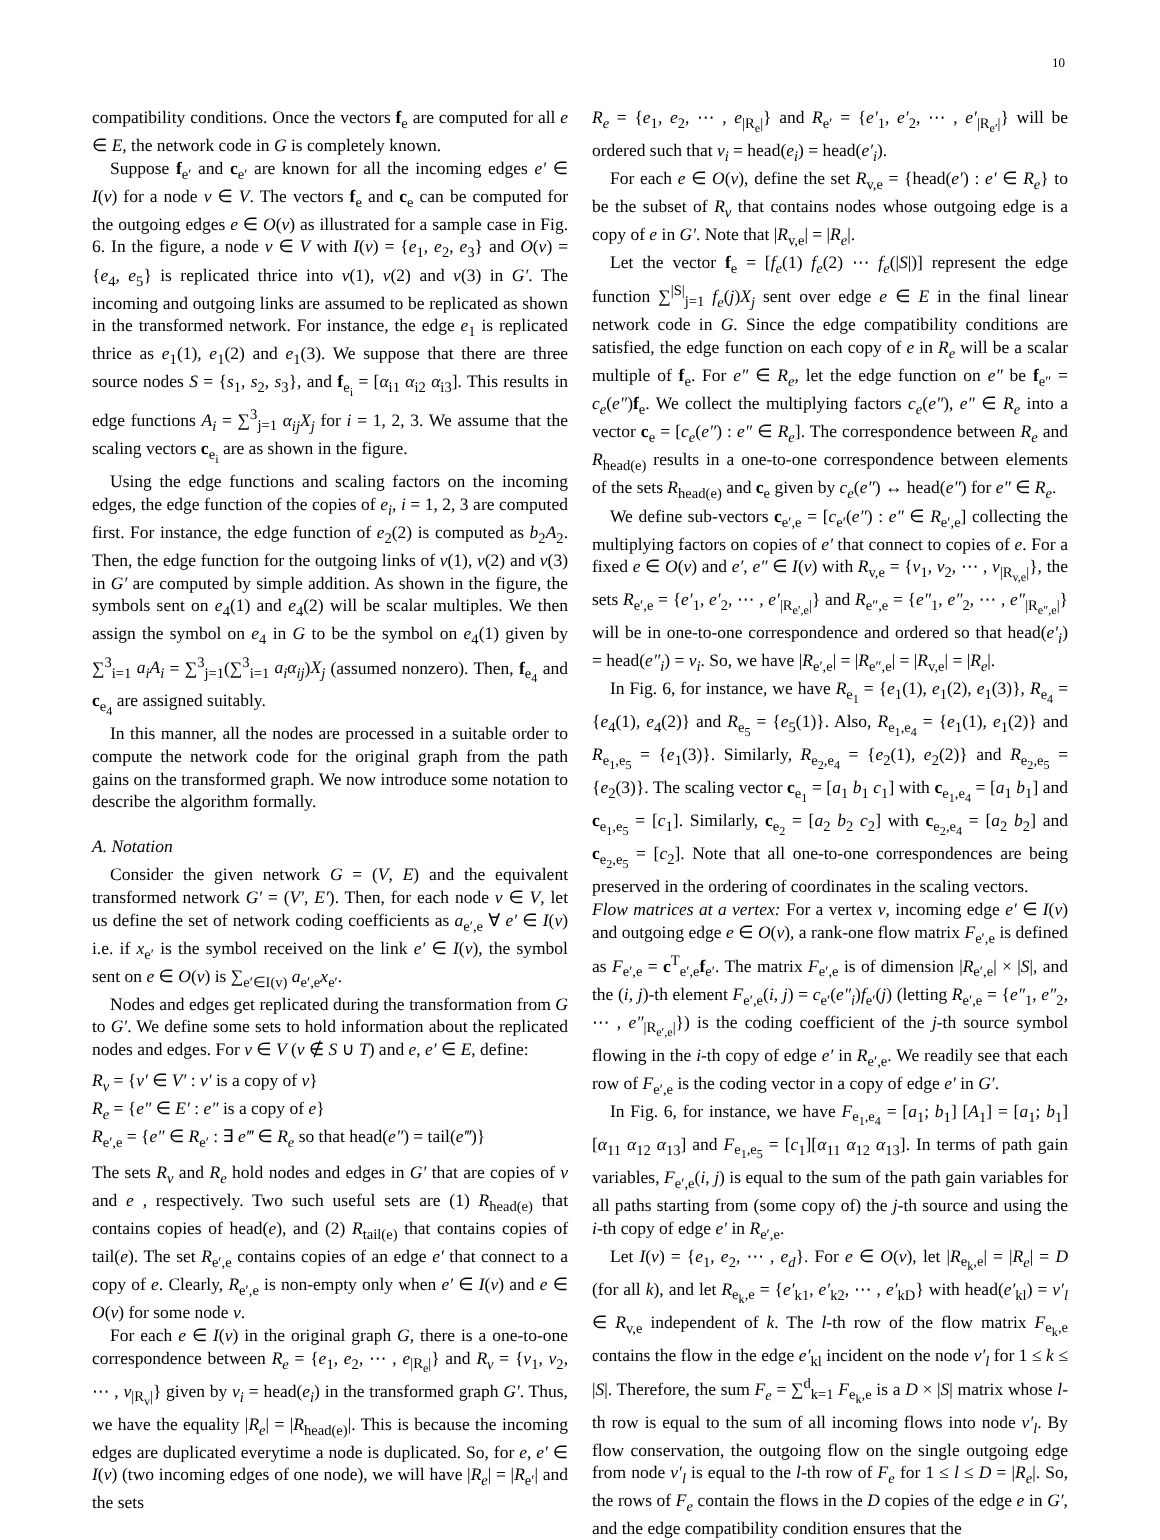10
compatibility conditions. Once the vectors f<sub>e</sub> are computed for all e ∈ E, the network code in G is completely known.
Suppose f<sub>e′</sub> and c<sub>e′</sub> are known for all the incoming edges e′ ∈ I(v) for a node v ∈ V. The vectors f<sub>e</sub> and c<sub>e</sub> can be computed for the outgoing edges e ∈ O(v) as illustrated for a sample case in Fig. 6. In the figure, a node v ∈ V with I(v) = {e<sub>1</sub>, e<sub>2</sub>, e<sub>3</sub>} and O(v) = {e<sub>4</sub>, e<sub>5</sub>} is replicated thrice into v(1), v(2) and v(3) in G′. The incoming and outgoing links are assumed to be replicated as shown in the transformed network. For instance, the edge e<sub>1</sub> is replicated thrice as e<sub>1</sub>(1), e<sub>1</sub>(2) and e<sub>1</sub>(3). We suppose that there are three source nodes S = {s<sub>1</sub>, s<sub>2</sub>, s<sub>3</sub>}, and f<sub>e<sub>i</sub></sub> = [α<sub>i1</sub> α<sub>i2</sub> α<sub>i3</sub>]. This results in edge functions A<sub>i</sub> = ∑<sup>3</sup><sub>j=1</sub> α<sub>ij</sub>X<sub>j</sub> for i = 1, 2, 3. We assume that the scaling vectors c<sub>e<sub>i</sub></sub> are as shown in the figure.
Using the edge functions and scaling factors on the incoming edges, the edge function of the copies of e<sub>i</sub>, i = 1, 2, 3 are computed first. For instance, the edge function of e<sub>2</sub>(2) is computed as b<sub>2</sub>A<sub>2</sub>. Then, the edge function for the outgoing links of v(1), v(2) and v(3) in G′ are computed by simple addition. As shown in the figure, the symbols sent on e<sub>4</sub>(1) and e<sub>4</sub>(2) will be scalar multiples. We then assign the symbol on e<sub>4</sub> in G to be the symbol on e<sub>4</sub>(1) given by ∑<sup>3</sup><sub>i=1</sub> a<sub>i</sub>A<sub>i</sub> = ∑<sup>3</sup><sub>j=1</sub>(∑<sup>3</sup><sub>i=1</sub> a<sub>i</sub>α<sub>ij</sub>)X<sub>j</sub> (assumed nonzero). Then, f<sub>e<sub>4</sub></sub> and c<sub>e<sub>4</sub></sub> are assigned suitably.
In this manner, all the nodes are processed in a suitable order to compute the network code for the original graph from the path gains on the transformed graph. We now introduce some notation to describe the algorithm formally.
A. Notation
Consider the given network G = (V, E) and the equivalent transformed network G′ = (V′, E′). Then, for each node v ∈ V, let us define the set of network coding coefficients as a<sub>e′,e</sub> ∀ e′ ∈ I(v) i.e. if x<sub>e′</sub> is the symbol received on the link e′ ∈ I(v), the symbol sent on e ∈ O(v) is ∑<sub>e′∈I(v)</sub> a<sub>e′,e</sub>x<sub>e′</sub>.
Nodes and edges get replicated during the transformation from G to G′. We define some sets to hold information about the replicated nodes and edges. For v ∈ V (v ∉ S ∪ T) and e, e′ ∈ E, define:
R<sub>v</sub> = {v′ ∈ V′ : v′ is a copy of v}
R<sub>e</sub> = {e″ ∈ E′ : e″ is a copy of e}
R<sub>e′,e</sub> = {e″ ∈ R<sub>e′</sub> : ∃ e‴ ∈ R<sub>e</sub> so that head(e″) = tail(e‴)}
The sets R<sub>v</sub> and R<sub>e</sub> hold nodes and edges in G′ that are copies of v and e , respectively. Two such useful sets are (1) R<sub>head(e)</sub> that contains copies of head(e), and (2) R<sub>tail(e)</sub> that contains copies of tail(e). The set R<sub>e′,e</sub> contains copies of an edge e′ that connect to a copy of e. Clearly, R<sub>e′,e</sub> is non-empty only when e′ ∈ I(v) and e ∈ O(v) for some node v.
For each e ∈ I(v) in the original graph G, there is a one-to-one correspondence between R<sub>e</sub> = {e<sub>1</sub>, e<sub>2</sub>, ⋯ , e<sub>|R<sub>e</sub>|</sub>} and R<sub>v</sub> = {v<sub>1</sub>, v<sub>2</sub>, ⋯ , v<sub>|R<sub>v</sub>|</sub>} given by v<sub>i</sub> = head(e<sub>i</sub>) in the transformed graph G′. Thus, we have the equality |R<sub>e</sub>| = |R<sub>head(e)</sub>|. This is because the incoming edges are duplicated everytime a node is duplicated. So, for e, e′ ∈ I(v) (two incoming edges of one node), we will have |R<sub>e</sub>| = |R<sub>e′</sub>| and the sets
R<sub>e</sub> = {e<sub>1</sub>, e<sub>2</sub>, ⋯ , e<sub>|R<sub>e</sub>|</sub>} and R<sub>e′</sub> = {e′<sub>1</sub>, e′<sub>2</sub>, ⋯ , e′<sub>|R<sub>e′</sub>|</sub>} will be ordered such that v<sub>i</sub> = head(e<sub>i</sub>) = head(e′<sub>i</sub>).
For each e ∈ O(v), define the set R<sub>v,e</sub> = {head(e′) : e′ ∈ R<sub>e</sub>} to be the subset of R<sub>v</sub> that contains nodes whose outgoing edge is a copy of e in G′. Note that |R<sub>v,e</sub>| = |R<sub>e</sub>|.
Let the vector f<sub>e</sub> = [f<sub>e</sub>(1) f<sub>e</sub>(2) ⋯ f<sub>e</sub>(|S|)] represent the edge function ∑<sup>|S|</sup><sub>j=1</sub> f<sub>e</sub>(j)X<sub>j</sub> sent over edge e ∈ E in the final linear network code in G. Since the edge compatibility conditions are satisfied, the edge function on each copy of e in R<sub>e</sub> will be a scalar multiple of f<sub>e</sub>. For e″ ∈ R<sub>e</sub>, let the edge function on e″ be f<sub>e″</sub> = c<sub>e</sub>(e″)f<sub>e</sub>. We collect the multiplying factors c<sub>e</sub>(e″), e″ ∈ R<sub>e</sub> into a vector c<sub>e</sub> = [c<sub>e</sub>(e″) : e″ ∈ R<sub>e</sub>]. The correspondence between R<sub>e</sub> and R<sub>head(e)</sub> results in a one-to-one correspondence between elements of the sets R<sub>head(e)</sub> and c<sub>e</sub> given by c<sub>e</sub>(e″) ↔ head(e″) for e″ ∈ R<sub>e</sub>.
We define sub-vectors c<sub>e′,e</sub> = [c<sub>e′</sub>(e″) : e″ ∈ R<sub>e′,e</sub>] collecting the multiplying factors on copies of e′ that connect to copies of e. For a fixed e ∈ O(v) and e′, e″ ∈ I(v) with R<sub>v,e</sub> = {v<sub>1</sub>, v<sub>2</sub>, ⋯ , v<sub>|R<sub>v,e</sub>|</sub>}, the sets R<sub>e′,e</sub> = {e′<sub>1</sub>, e′<sub>2</sub>, ⋯ , e′<sub>|R<sub>e′,e</sub>|</sub>} and R<sub>e″,e</sub> = {e″<sub>1</sub>, e″<sub>2</sub>, ⋯ , e″<sub>|R<sub>e″,e</sub>|</sub>} will be in one-to-one correspondence and ordered so that head(e′<sub>i</sub>) = head(e″<sub>i</sub>) = v<sub>i</sub>. So, we have |R<sub>e′,e</sub>| = |R<sub>e″,e</sub>| = |R<sub>v,e</sub>| = |R<sub>e</sub>|.
In Fig. 6, for instance, we have R<sub>e<sub>1</sub></sub> = {e<sub>1</sub>(1), e<sub>1</sub>(2), e<sub>1</sub>(3)}, R<sub>e<sub>4</sub></sub> = {e<sub>4</sub>(1), e<sub>4</sub>(2)} and R<sub>e<sub>5</sub></sub> = {e<sub>5</sub>(1)}. Also, R<sub>e<sub>1</sub>,e<sub>4</sub></sub> = {e<sub>1</sub>(1), e<sub>1</sub>(2)} and R<sub>e<sub>1</sub>,e<sub>5</sub></sub> = {e<sub>1</sub>(3)}. Similarly, R<sub>e<sub>2</sub>,e<sub>4</sub></sub> = {e<sub>2</sub>(1), e<sub>2</sub>(2)} and R<sub>e<sub>2</sub>,e<sub>5</sub></sub> = {e<sub>2</sub>(3)}. The scaling vector c<sub>e<sub>1</sub></sub> = [a<sub>1</sub> b<sub>1</sub> c<sub>1</sub>] with c<sub>e<sub>1</sub>,e<sub>4</sub></sub> = [a<sub>1</sub> b<sub>1</sub>] and c<sub>e<sub>1</sub>,e<sub>5</sub></sub> = [c<sub>1</sub>]. Similarly, c<sub>e<sub>2</sub></sub> = [a<sub>2</sub> b<sub>2</sub> c<sub>2</sub>] with c<sub>e<sub>2</sub>,e<sub>4</sub></sub> = [a<sub>2</sub> b<sub>2</sub>] and c<sub>e<sub>2</sub>,e<sub>5</sub></sub> = [c<sub>2</sub>]. Note that all one-to-one correspondences are being preserved in the ordering of coordinates in the scaling vectors.
Flow matrices at a vertex: For a vertex v, incoming edge e′ ∈ I(v) and outgoing edge e ∈ O(v), a rank-one flow matrix F<sub>e′,e</sub> is defined as F<sub>e′,e</sub> = c<sup>T</sup><sub>e′,e</sub>f<sub>e′</sub>. The matrix F<sub>e′,e</sub> is of dimension |R<sub>e′,e</sub>| × |S|, and the (i, j)-th element F<sub>e′,e</sub>(i, j) = c<sub>e′</sub>(e″<sub>i</sub>)f<sub>e′</sub>(j) (letting R<sub>e′,e</sub> = {e″<sub>1</sub>, e″<sub>2</sub>, ⋯ , e″<sub>|R<sub>e′,e</sub>|</sub>}) is the coding coefficient of the j-th source symbol flowing in the i-th copy of edge e′ in R<sub>e′,e</sub>. We readily see that each row of F<sub>e′,e</sub> is the coding vector in a copy of edge e′ in G′.
In Fig. 6, for instance, we have F<sub>e<sub>1</sub>,e<sub>4</sub></sub> = [a<sub>1</sub>; b<sub>1</sub>] [A<sub>1</sub>] = [a<sub>1</sub>; b<sub>1</sub>] [α<sub>11</sub> α<sub>12</sub> α<sub>13</sub>] and F<sub>e<sub>1</sub>,e<sub>5</sub></sub> = [c<sub>1</sub>][α<sub>11</sub> α<sub>12</sub> α<sub>13</sub>]. In terms of path gain variables, F<sub>e′,e</sub>(i, j) is equal to the sum of the path gain variables for all paths starting from (some copy of) the j-th source and using the i-th copy of edge e′ in R<sub>e′,e</sub>.
Let I(v) = {e<sub>1</sub>, e<sub>2</sub>, ⋯ , e<sub>d</sub>}. For e ∈ O(v), let |R<sub>e<sub>k</sub>,e</sub>| = |R<sub>e</sub>| = D (for all k), and let R<sub>e<sub>k</sub>,e</sub> = {e′<sub>k1</sub>, e′<sub>k2</sub>, ⋯ , e′<sub>kD</sub>} with head(e′<sub>kl</sub>) = v′<sub>l</sub> ∈ R<sub>v,e</sub> independent of k. The l-th row of the flow matrix F<sub>e<sub>k</sub>,e</sub> contains the flow in the edge e′<sub>kl</sub> incident on the node v′<sub>l</sub> for 1 ≤ k ≤ |S|. Therefore, the sum F<sub>e</sub> = ∑<sup>d</sup><sub>k=1</sub> F<sub>e<sub>k</sub>,e</sub> is a D × |S| matrix whose l-th row is equal to the sum of all incoming flows into node v′<sub>l</sub>. By flow conservation, the outgoing flow on the single outgoing edge from node v′<sub>l</sub> is equal to the l-th row of F<sub>e</sub> for 1 ≤ l ≤ D = |R<sub>e</sub>|. So, the rows of F<sub>e</sub> contain the flows in the D copies of the edge e in G′, and the edge compatibility condition ensures that the